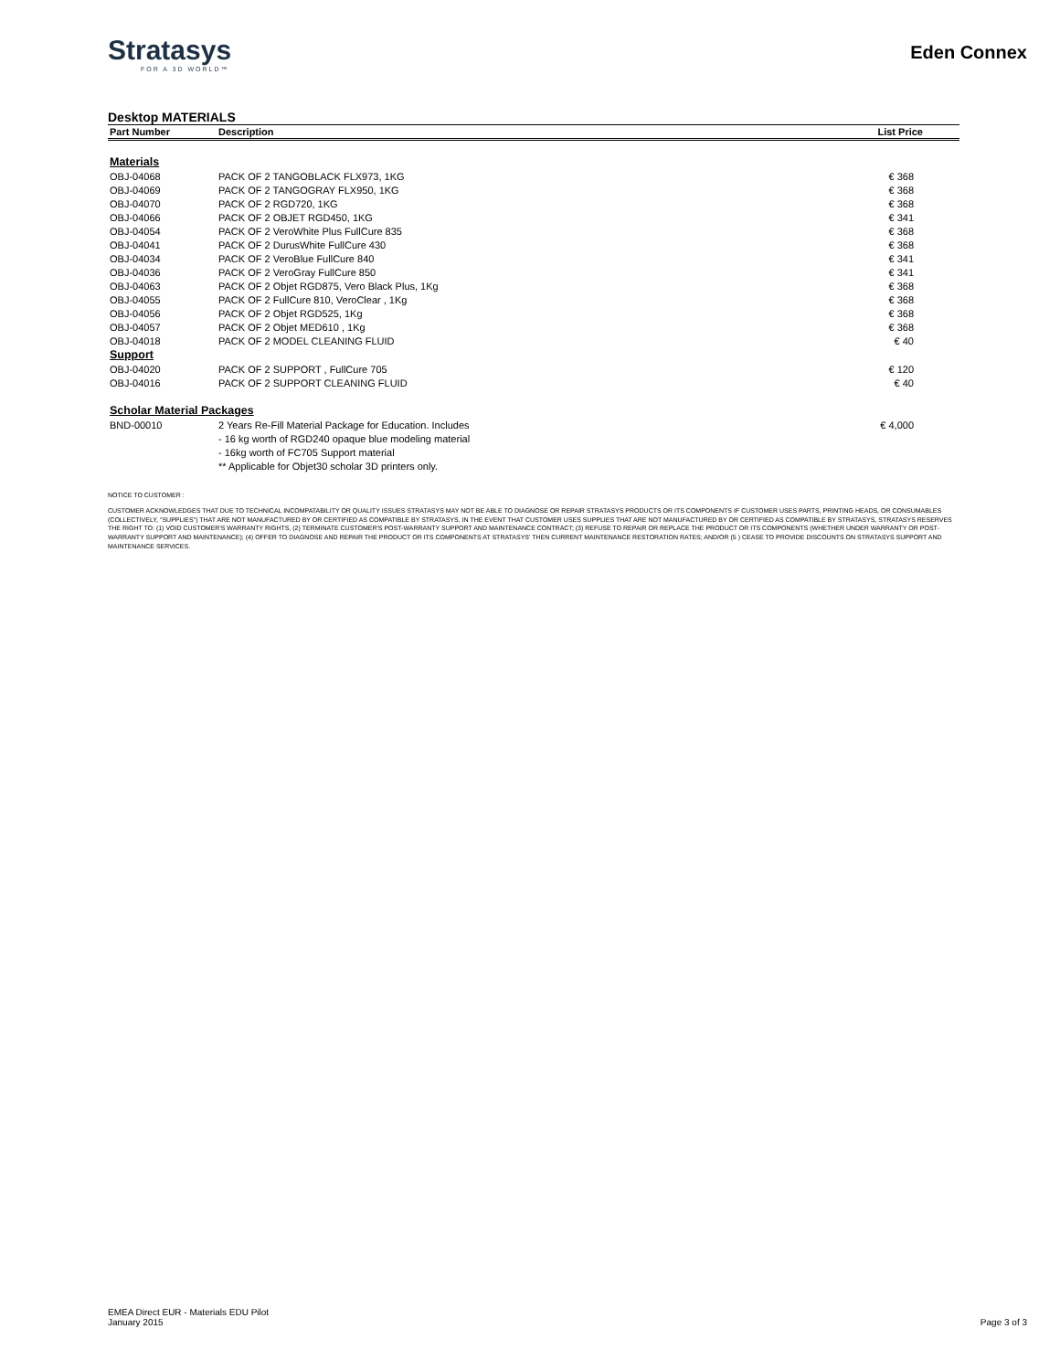Stratasys
FOR A 3D WORLD™
Eden Connex
Desktop MATERIALS
| Part Number | Description | List Price |
| --- | --- | --- |
| Materials | | |
| OBJ-04068 | PACK OF 2 TANGOBLACK FLX973, 1KG | € 368 |
| OBJ-04069 | PACK OF 2 TANGOGRAY FLX950, 1KG | € 368 |
| OBJ-04070 | PACK OF 2 RGD720, 1KG | € 368 |
| OBJ-04066 | PACK OF 2 OBJET RGD450, 1KG | € 341 |
| OBJ-04054 | PACK OF 2 VeroWhite Plus FullCure 835 | € 368 |
| OBJ-04041 | PACK OF 2 DurusWhite FullCure 430 | € 368 |
| OBJ-04034 | PACK OF 2 VeroBlue FullCure 840 | € 341 |
| OBJ-04036 | PACK OF 2 VeroGray FullCure 850 | € 341 |
| OBJ-04063 | PACK OF 2 Objet RGD875, Vero Black Plus, 1Kg | € 368 |
| OBJ-04055 | PACK OF 2 FullCure 810, VeroClear , 1Kg | € 368 |
| OBJ-04056 | PACK OF 2 Objet RGD525, 1Kg | € 368 |
| OBJ-04057 | PACK OF 2 Objet MED610 , 1Kg | € 368 |
| OBJ-04018 | PACK OF 2 MODEL CLEANING FLUID | € 40 |
| Support | | |
| OBJ-04020 | PACK OF 2 SUPPORT , FullCure 705 | € 120 |
| OBJ-04016 | PACK OF 2 SUPPORT CLEANING FLUID | € 40 |
| Scholar Material Packages | | |
| BND-00010 | 2 Years Re-Fill Material Package for Education. Includes | € 4,000 |
| | - 16 kg worth of RGD240 opaque blue modeling material | |
| | - 16kg worth of FC705 Support material | |
| | ** Applicable for Objet30 scholar 3D printers only. | |
NOTICE TO CUSTOMER :
CUSTOMER ACKNOWLEDGES THAT DUE TO TECHNICAL INCOMPATABILITY OR QUALITY ISSUES STRATASYS MAY NOT BE ABLE TO DIAGNOSE OR REPAIR STRATASYS PRODUCTS OR ITS COMPONENTS IF CUSTOMER USES PARTS, PRINTING HEADS, OR CONSUMABLES (COLLECTIVELY, "SUPPLIES") THAT ARE NOT MANUFACTURED BY OR CERTIFIED AS COMPATIBLE BY STRATASYS. IN THE EVENT THAT CUSTOMER USES SUPPLIES THAT ARE NOT MANUFACTURED BY OR CERTIFIED AS COMPATIBLE BY STRATASYS, STRATASYS RESERVES THE RIGHT TO: (1) VOID CUSTOMER'S WARRANTY RIGHTS, (2) TERMINATE CUSTOMER'S POST-WARRANTY SUPPORT AND MAINTENANCE CONTRACT; (3) REFUSE TO REPAIR OR REPLACE THE PRODUCT OR ITS COMPONENTS (WHETHER UNDER WARRANTY OR POST-WARRANTY SUPPORT AND MAINTENANCE); (4) OFFER TO DIAGNOSE AND REPAIR THE PRODUCT OR ITS COMPONENTS AT STRATASYS' THEN CURRENT MAINTENANCE RESTORATION RATES; AND/OR (5 ) CEASE TO PROVIDE DISCOUNTS ON STRATASYS SUPPORT AND MAINTENANCE SERVICES.
EMEA Direct EUR - Materials EDU Pilot
January 2015
Page 3 of 3